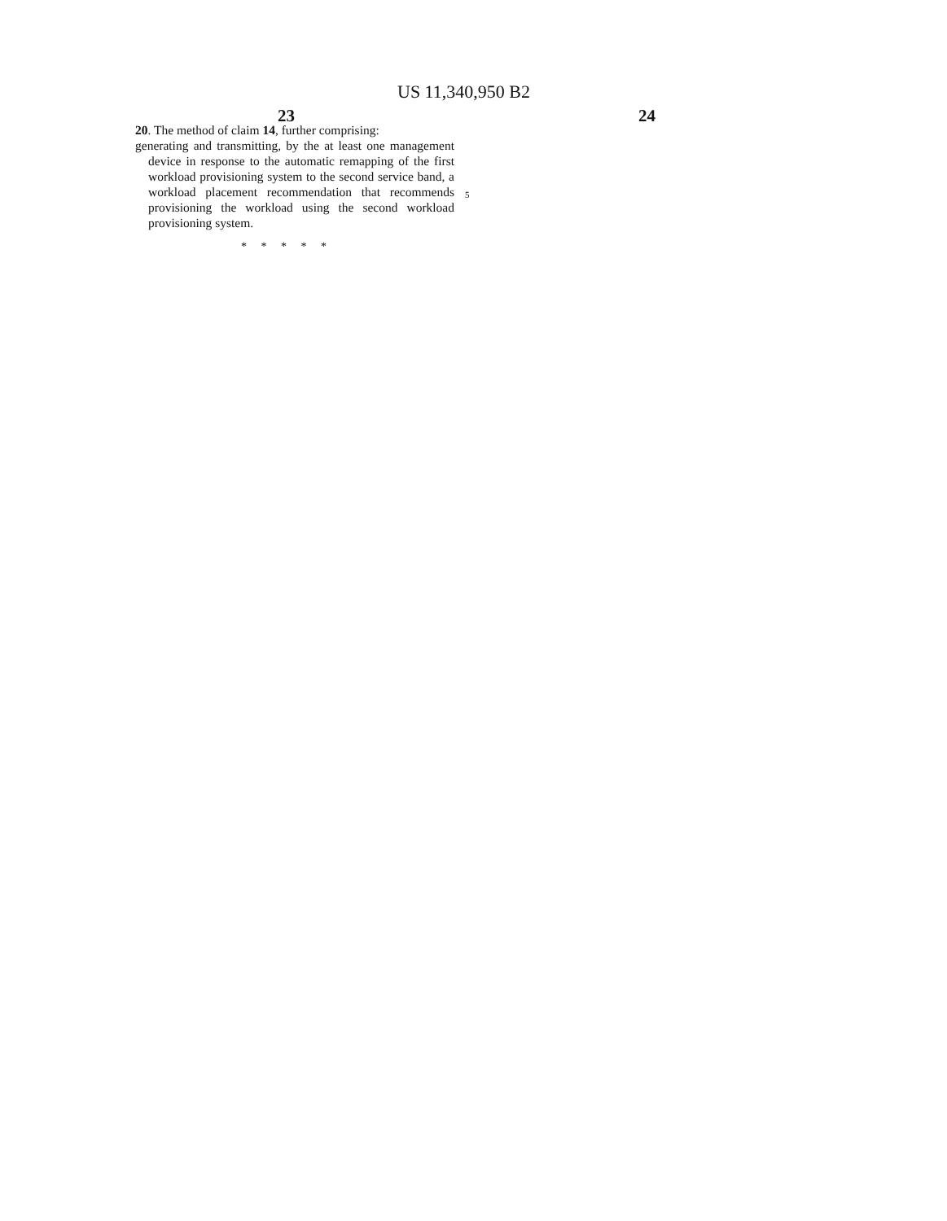US 11,340,950 B2
23 24
20. The method of claim 14, further comprising:
generating and transmitting, by the at least one management device in response to the automatic remapping of the first workload provisioning system to the second service band, a workload placement recommendation that recommends provisioning the workload using the second workload provisioning system.
5
* * * * *